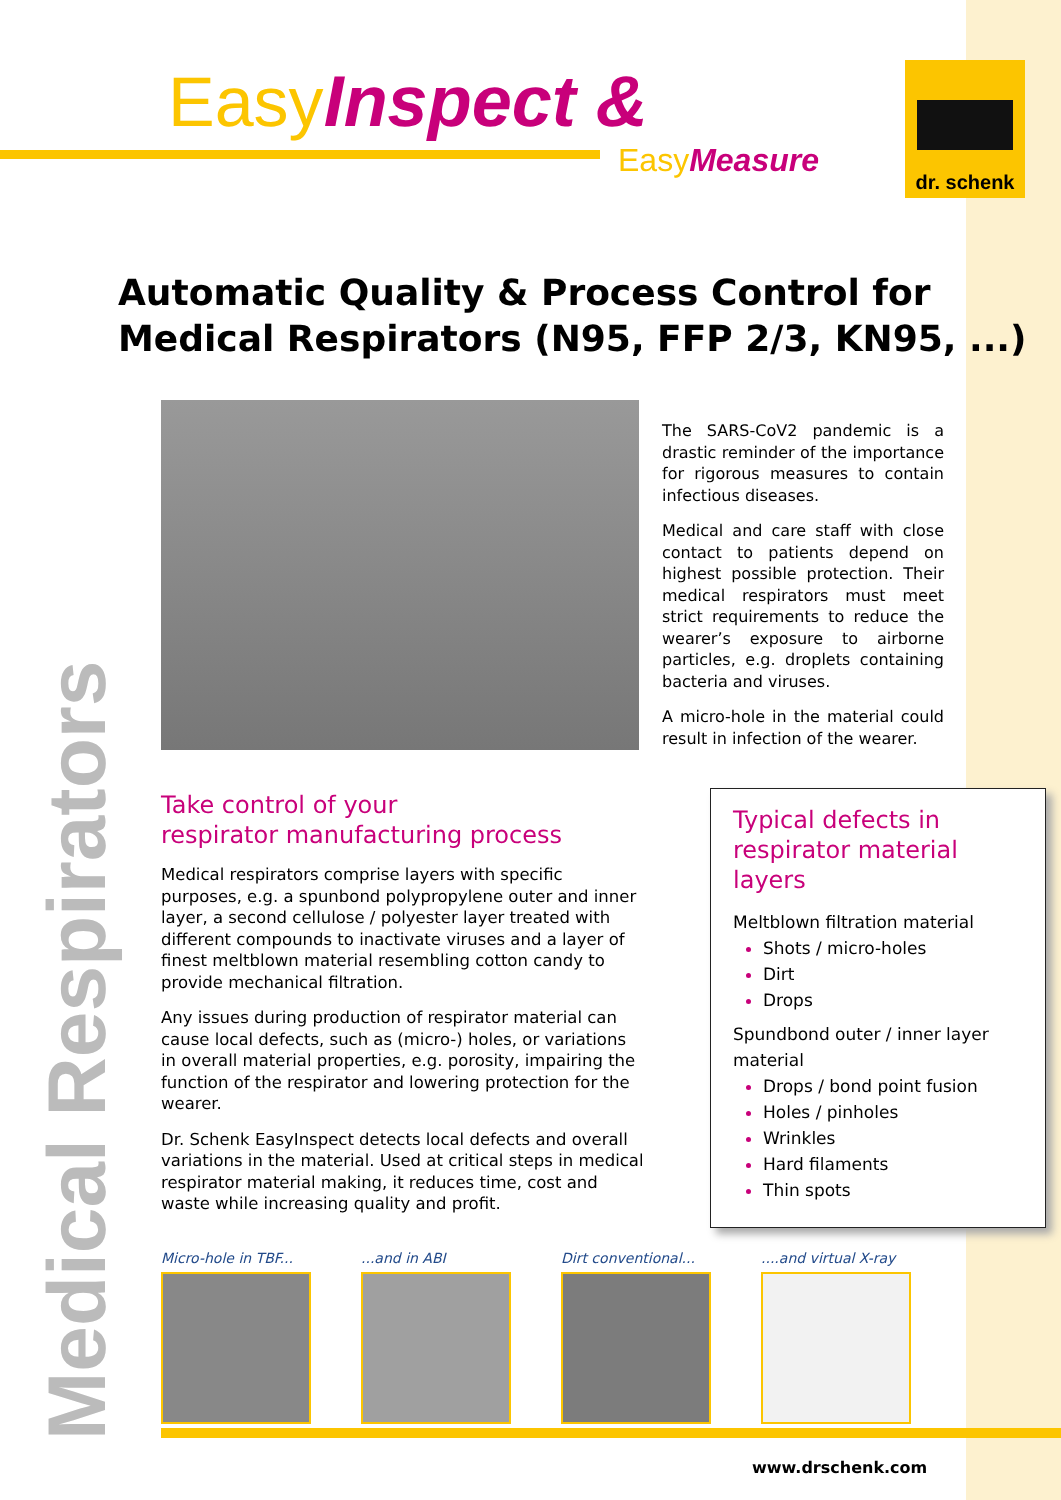Easy Inspect &
Easy Measure
dr. schenk
Medical Respirators
Automatic Quality & Process Control for
Medical Respirators (N95, FFP 2/3, KN95, ...)
The SARS-CoV2 pandemic is a drastic reminder of the importance for rigorous measures to contain infectious diseases.
Medical and care staff with close contact to patients depend on highest possible protection. Their medical respirators must meet strict requirements to reduce the wearer’s exposure to airborne particles, e.g. droplets containing bacteria and viruses.
A micro-hole in the material could result in infection of the wearer.
Take control of your
respirator manufacturing process
Medical respirators comprise layers with specific purposes, e.g. a spunbond polypropylene outer and inner layer, a second cellulose / polyester layer treated with different compounds to inactivate viruses and a layer of finest meltblown material resembling cotton candy to provide mechanical filtration.
Any issues during production of respirator material can cause local defects, such as (micro-) holes, or variations in overall material properties, e.g. porosity, impairing the function of the respirator and lowering protection for the wearer.
Dr. Schenk EasyInspect detects local defects and overall variations in the material. Used at critical steps in medical respirator material making, it reduces time, cost and waste while increasing quality and profit.
Typical defects in
respirator material layers
Meltblown filtration material
Shots / micro-holes
Dirt
Drops
Spundbond outer / inner layer material
Drops / bond point fusion
Holes / pinholes
Wrinkles
Hard filaments
Thin spots
Micro-hole in TBF...
...and in ABI Dirt conventional...
....and virtual X-ray
www.drschenk.com